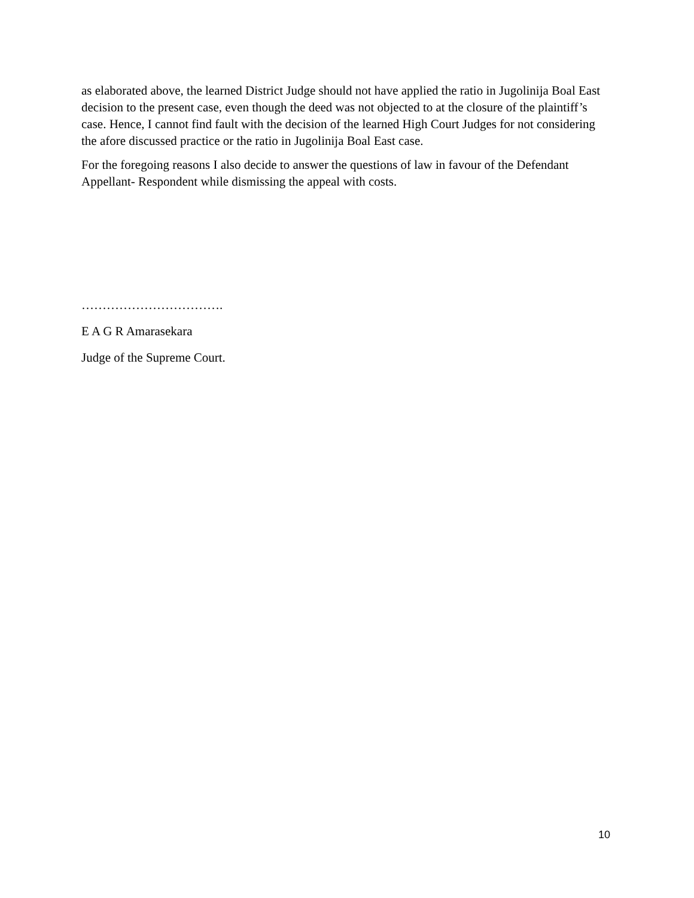as elaborated above, the learned District Judge should not have applied the ratio in Jugolinija Boal East decision to the present case, even though the deed was not objected to at the closure of the plaintiff’s case. Hence, I cannot find fault with the decision of the learned High Court Judges for not considering the afore discussed practice or the ratio in Jugolinija Boal East case.
For the foregoing reasons I also decide to answer the questions of law in favour of the Defendant Appellant- Respondent while dismissing the appeal with costs.
…………………………….
E A G R Amarasekara
Judge of the Supreme Court.
10